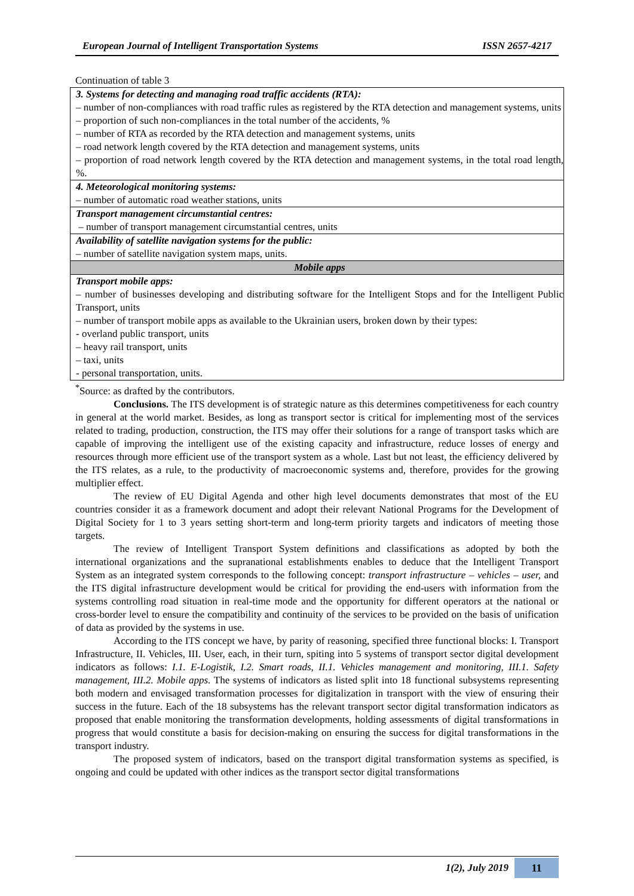European Journal of Intelligent Transportation Systems ISSN 2657-4217
Continuation of table 3
| 3. Systems for detecting and managing road traffic accidents (RTA): – number of non-compliances with road traffic rules as registered by the RTA detection and management systems, units – proportion of such non-compliances in the total number of the accidents, % – number of RTA as recorded by the RTA detection and management systems, units – road network length covered by the RTA detection and management systems, units – proportion of road network length covered by the RTA detection and management systems, in the total road length, %. |
| 4. Meteorological monitoring systems: – number of automatic road weather stations, units |
| Transport management circumstantial centres: – number of transport management circumstantial centres, units |
| Availability of satellite navigation systems for the public: – number of satellite navigation system maps, units. |
| Mobile apps |
| Transport mobile apps: – number of businesses developing and distributing software for the Intelligent Stops and for the Intelligent Public Transport, units – number of transport mobile apps as available to the Ukrainian users, broken down by their types: - overland public transport, units – heavy rail transport, units – taxi, units - personal transportation, units. |
<sup>*</sup> Source: as drafted by the contributors.
Conclusions. The ITS development is of strategic nature as this determines competitiveness for each country in general at the world market. Besides, as long as transport sector is critical for implementing most of the services related to trading, production, construction, the ITS may offer their solutions for a range of transport tasks which are capable of improving the intelligent use of the existing capacity and infrastructure, reduce losses of energy and resources through more efficient use of the transport system as a whole. Last but not least, the efficiency delivered by the ITS relates, as a rule, to the productivity of macroeconomic systems and, therefore, provides for the growing multiplier effect.
The review of EU Digital Agenda and other high level documents demonstrates that most of the EU countries consider it as a framework document and adopt their relevant National Programs for the Development of Digital Society for 1 to 3 years setting short-term and long-term priority targets and indicators of meeting those targets.
The review of Intelligent Transport System definitions and classifications as adopted by both the international organizations and the supranational establishments enables to deduce that the Intelligent Transport System as an integrated system corresponds to the following concept: transport infrastructure – vehicles – user, and the ITS digital infrastructure development would be critical for providing the end-users with information from the systems controlling road situation in real-time mode and the opportunity for different operators at the national or cross-border level to ensure the compatibility and continuity of the services to be provided on the basis of unification of data as provided by the systems in use.
According to the ITS concept we have, by parity of reasoning, specified three functional blocks: I. Transport Infrastructure, II. Vehicles, III. User, each, in their turn, spiting into 5 systems of transport sector digital development indicators as follows: I.1. E-Logistik, I.2. Smart roads, II.1. Vehicles management and monitoring, III.1. Safety management, III.2. Mobile apps. The systems of indicators as listed split into 18 functional subsystems representing both modern and envisaged transformation processes for digitalization in transport with the view of ensuring their success in the future. Each of the 18 subsystems has the relevant transport sector digital transformation indicators as proposed that enable monitoring the transformation developments, holding assessments of digital transformations in progress that would constitute a basis for decision-making on ensuring the success for digital transformations in the transport industry.
The proposed system of indicators, based on the transport digital transformation systems as specified, is ongoing and could be updated with other indices as the transport sector digital transformations
1(2), July 2019 11